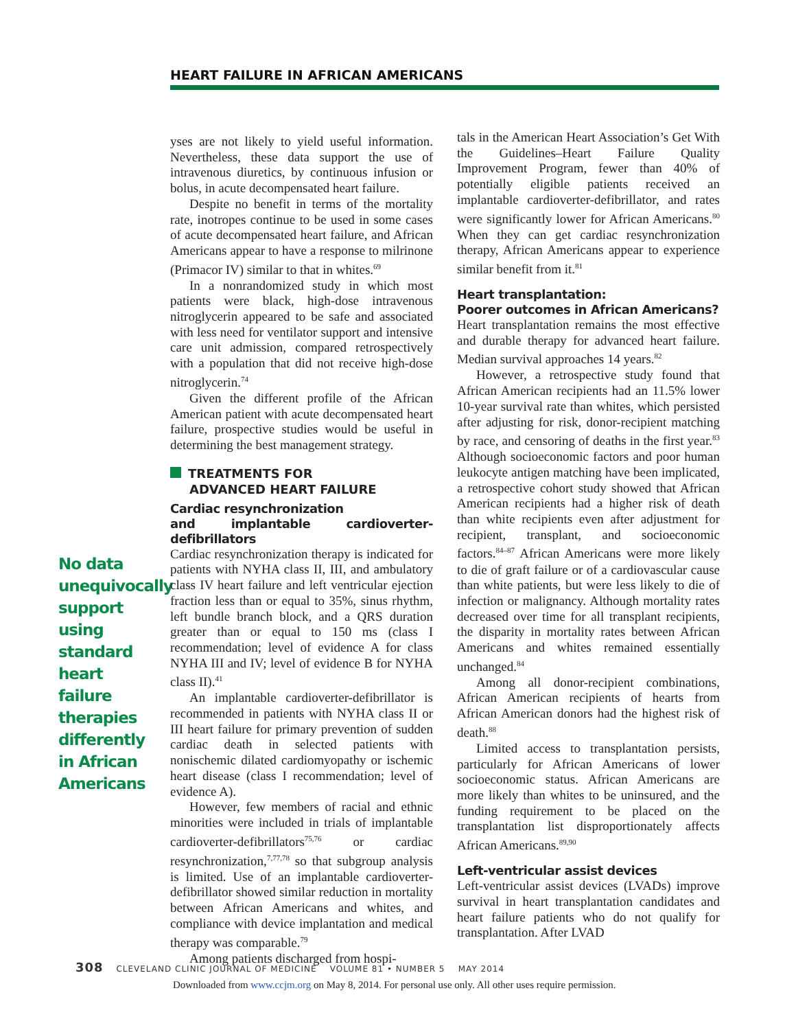HEART FAILURE IN AFRICAN AMERICANS
No data unequivocally support using standard heart failure therapies differently in African Americans
yses are not likely to yield useful information. Nevertheless, these data support the use of intravenous diuretics, by continuous infusion or bolus, in acute decompensated heart failure.
Despite no benefit in terms of the mortality rate, inotropes continue to be used in some cases of acute decompensated heart failure, and African Americans appear to have a response to milrinone (Primacor IV) similar to that in whites.<sup>69</sup>
In a nonrandomized study in which most patients were black, high-dose intravenous nitroglycerin appeared to be safe and associated with less need for ventilator support and intensive care unit admission, compared retrospectively with a population that did not receive high-dose nitroglycerin.<sup>74</sup>
Given the different profile of the African American patient with acute decompensated heart failure, prospective studies would be useful in determining the best management strategy.
TREATMENTS FOR
ADVANCED HEART FAILURE
Cardiac resynchronization
and implantable cardioverter-defibrillators
Cardiac resynchronization therapy is indicated for patients with NYHA class II, III, and ambulatory class IV heart failure and left ventricular ejection fraction less than or equal to 35%, sinus rhythm, left bundle branch block, and a QRS duration greater than or equal to 150 ms (class I recommendation; level of evidence A for class NYHA III and IV; level of evidence B for NYHA class II).<sup>41</sup>
An implantable cardioverter-defibrillator is recommended in patients with NYHA class II or III heart failure for primary prevention of sudden cardiac death in selected patients with nonischemic dilated cardiomyopathy or ischemic heart disease (class I recommendation; level of evidence A).
However, few members of racial and ethnic minorities were included in trials of implantable cardioverter-defibrillators<sup>75,76</sup> or cardiac resynchronization,<sup>7,77,78</sup> so that subgroup analysis is limited. Use of an implantable cardioverter-defibrillator showed similar reduction in mortality between African Americans and whites, and compliance with device implantation and medical therapy was comparable.<sup>79</sup>
Among patients discharged from hospi-
tals in the American Heart Association’s Get With the Guidelines–Heart Failure Quality Improvement Program, fewer than 40% of potentially eligible patients received an implantable cardioverter-defibrillator, and rates were significantly lower for African Americans.<sup>80</sup> When they can get cardiac resynchronization therapy, African Americans appear to experience similar benefit from it.<sup>81</sup>
Heart transplantation:
Poorer outcomes in African Americans?
Heart transplantation remains the most effective and durable therapy for advanced heart failure. Median survival approaches 14 years.<sup>82</sup>
However, a retrospective study found that African American recipients had an 11.5% lower 10-year survival rate than whites, which persisted after adjusting for risk, donor-recipient matching by race, and censoring of deaths in the first year.<sup>83</sup> Although socioeconomic factors and poor human leukocyte antigen matching have been implicated, a retrospective cohort study showed that African American recipients had a higher risk of death than white recipients even after adjustment for recipient, transplant, and socioeconomic factors.<sup>84–87</sup> African Americans were more likely to die of graft failure or of a cardiovascular cause than white patients, but were less likely to die of infection or malignancy. Although mortality rates decreased over time for all transplant recipients, the disparity in mortality rates between African Americans and whites remained essentially unchanged.<sup>84</sup>
Among all donor-recipient combinations, African American recipients of hearts from African American donors had the highest risk of death.<sup>88</sup>
Limited access to transplantation persists, particularly for African Americans of lower socioeconomic status. African Americans are more likely than whites to be uninsured, and the funding requirement to be placed on the transplantation list disproportionately affects African Americans.<sup>89,90</sup>
Left-ventricular assist devices
Left-ventricular assist devices (LVADs) improve survival in heart transplantation candidates and heart failure patients who do not qualify for transplantation. After LVAD
308 CLEVELAND CLINIC JOURNAL OF MEDICINE VOLUME 81 • NUMBER 5 MAY 2014
Downloaded from www.ccjm.org on May 8, 2014. For personal use only. All other uses require permission.